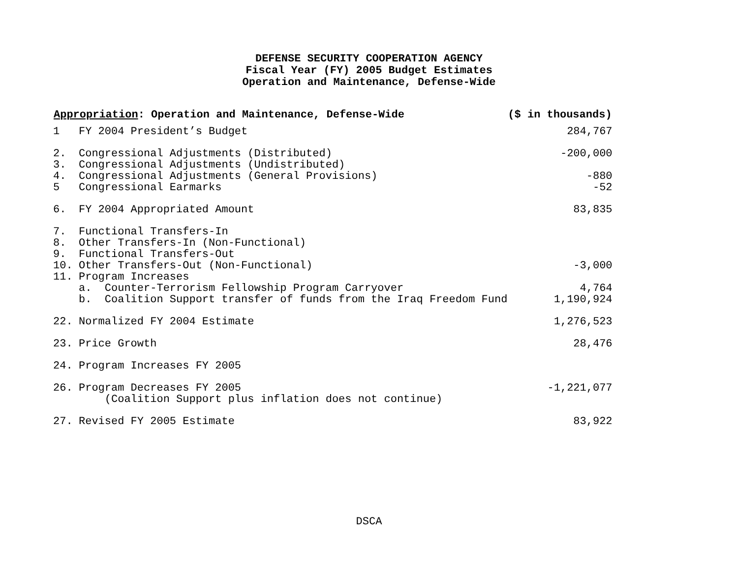DEFENSE SECURITY COOPERATION AGENCY
Fiscal Year (FY) 2005 Budget Estimates
Operation and Maintenance, Defense-Wide
| Appropriation : Operation and Maintenance, Defense-Wide | | ($ in thousands) |
| --- | --- | --- |
| 1 | FY 2004 President’s Budget | 284,767 |
| 2. | Congressional Adjustments (Distributed) | -200,000 |
| 3. | Congressional Adjustments (Undistributed) | |
| 4. | Congressional Adjustments (General Provisions) | -880 |
| 5 | Congressional Earmarks | -52 |
| 6. | FY 2004 Appropriated Amount | 83,835 |
| 7. | Functional Transfers-In | |
| 8. | Other Transfers-In (Non-Functional) | |
| 9. | Functional Transfers-Out | |
| 10. | Other Transfers-Out (Non-Functional) | -3,000 |
| 11. | Program Increases | |
| | a. Counter-Terrorism Fellowship Program Carryover | 4,764 |
| | b. Coalition Support transfer of funds from the Iraq Freedom Fund | 1,190,924 |
| 22. | Normalized FY 2004 Estimate | 1,276,523 |
| 23. | Price Growth | 28,476 |
| 24. | Program Increases FY 2005 | |
| 26. | Program Decreases FY 2005 (Coalition Support plus inflation does not continue) | -1,221,077 |
| 27. | Revised FY 2005 Estimate | 83,922 |
DSCA